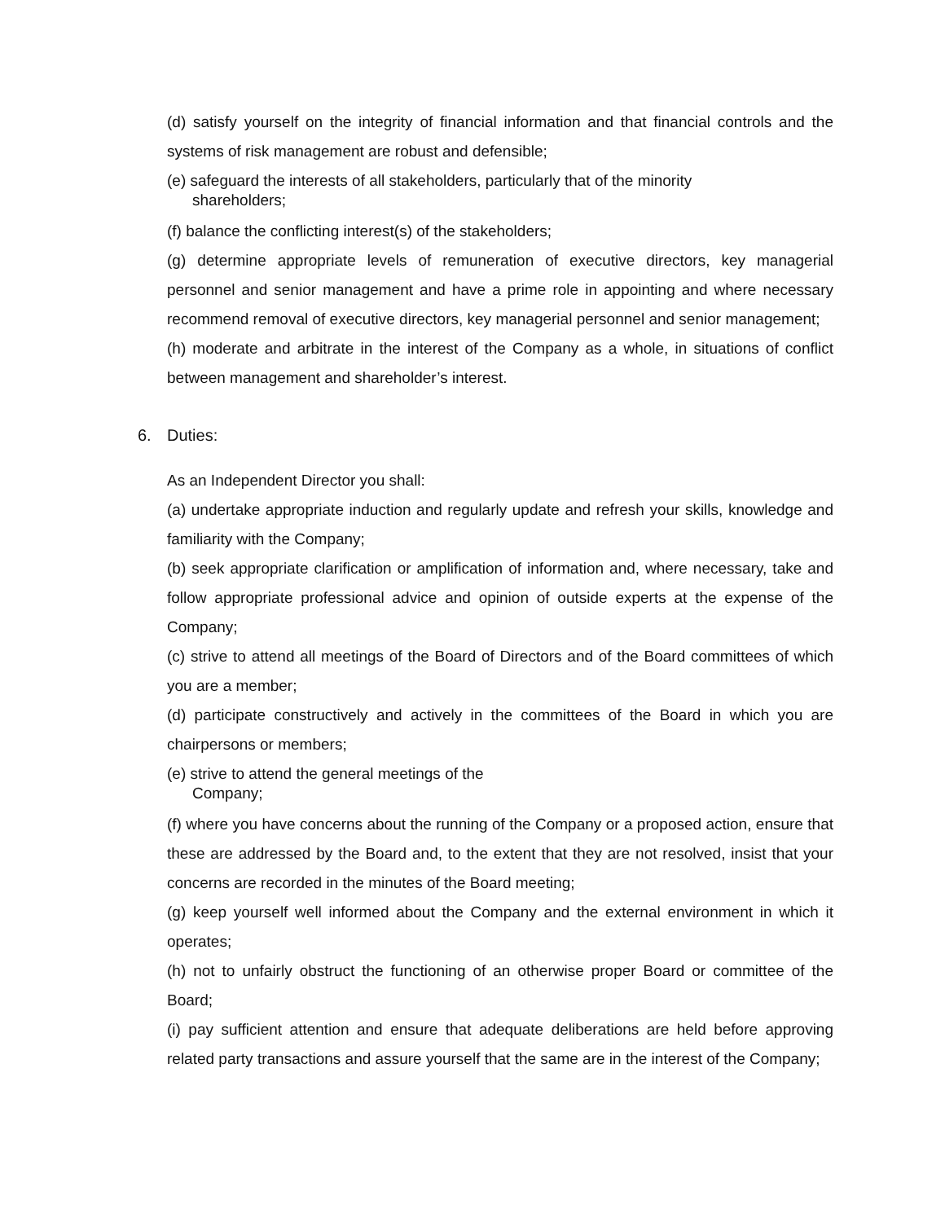(d) satisfy yourself on the integrity of financial information and that financial controls and the systems of risk management are robust and defensible;
(e) safeguard the interests of all stakeholders, particularly that of the minority
shareholders;
(f) balance the conflicting interest(s) of the stakeholders;
(g) determine appropriate levels of remuneration of executive directors, key managerial personnel and senior management and have a prime role in appointing and where necessary recommend removal of executive directors, key managerial personnel and senior management;
(h) moderate and arbitrate in the interest of the Company as a whole, in situations of conflict between management and shareholder’s interest.
6. Duties:
As an Independent Director you shall:
(a) undertake appropriate induction and regularly update and refresh your skills, knowledge and familiarity with the Company;
(b) seek appropriate clarification or amplification of information and, where necessary, take and follow appropriate professional advice and opinion of outside experts at the expense of the Company;
(c) strive to attend all meetings of the Board of Directors and of the Board committees of which you are a member;
(d) participate constructively and actively in the committees of the Board in which you are chairpersons or members;
(e) strive to attend the general meetings of the
Company;
(f) where you have concerns about the running of the Company or a proposed action, ensure that these are addressed by the Board and, to the extent that they are not resolved, insist that your concerns are recorded in the minutes of the Board meeting;
(g) keep yourself well informed about the Company and the external environment in which it operates;
(h) not to unfairly obstruct the functioning of an otherwise proper Board or committee of the Board;
(i) pay sufficient attention and ensure that adequate deliberations are held before approving related party transactions and assure yourself that the same are in the interest of the Company;